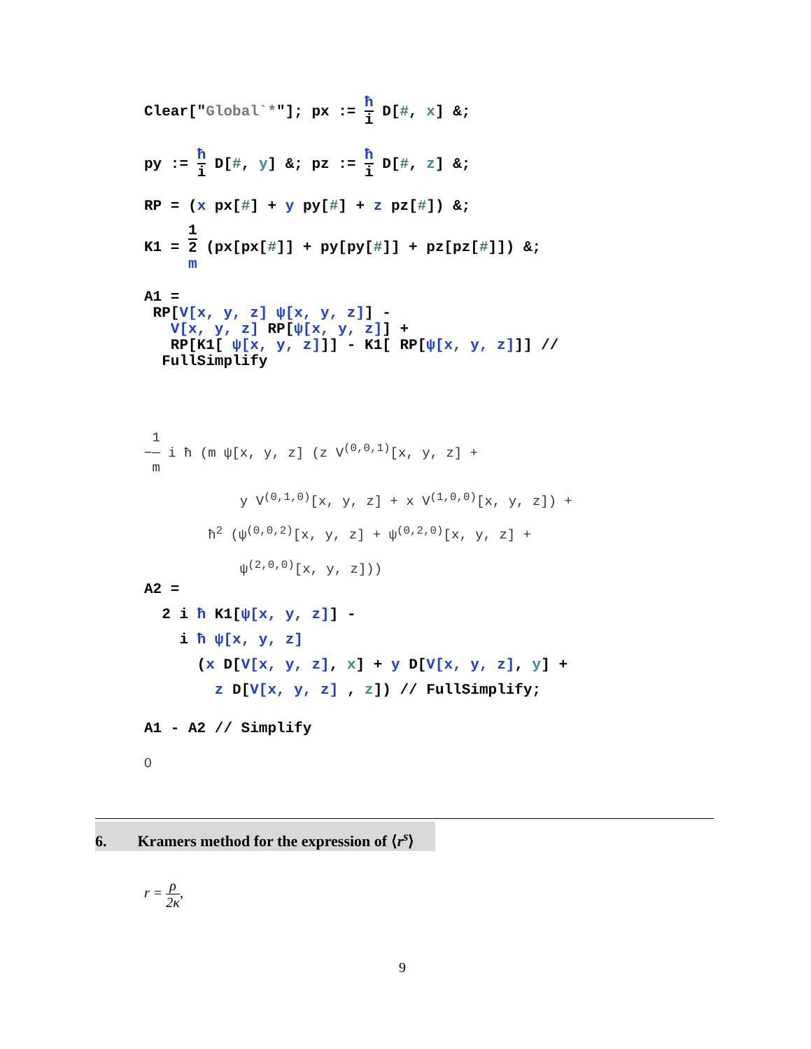Clear["Global`*"]; px := ħ i D[#, x] &;
py := ħ i D[#, y] &; pz := ħ i D[#, z] &;
RP = (x px[#] + y py[#] + z pz[#]) &;
K1 = 1 2
m (px[px[#]] + py[py[#]] + pz[pz[#]]) &;
A1 =
RP[V[x, y, z] ψ[x, y, z]] -
V[x, y, z] RP[ψ[x, y, z]] +
RP[K1[ ψ[x, y, z]]] - K1[ RP[ψ[x, y, z]]] //
FullSimplify
−1 m i ħ (m ψ[x, y, z] (z V<sup>(0,0,1)</sup>[x, y, z] +
y V<sup>(0,1,0)</sup>[x, y, z] + x V<sup>(1,0,0)</sup>[x, y, z]) +
ħ<sup>2</sup> (ψ<sup>(0,0,2)</sup>[x, y, z] + ψ<sup>(0,2,0)</sup>[x, y, z] +
ψ<sup>(2,0,0)</sup>[x, y, z]))
A2 =
2 i ħ K1[ψ[x, y, z]] -
i ħ ψ[x, y, z]
(x D[V[x, y, z], x] + y D[V[x, y, z], y] +
z D[V[x, y, z] , z]) // FullSimplify;
A1 - A2 // Simplify
0
6. Kramers method for the expression of ⟨r<sup>s</sup>⟩
r = ρ 2κ,
9